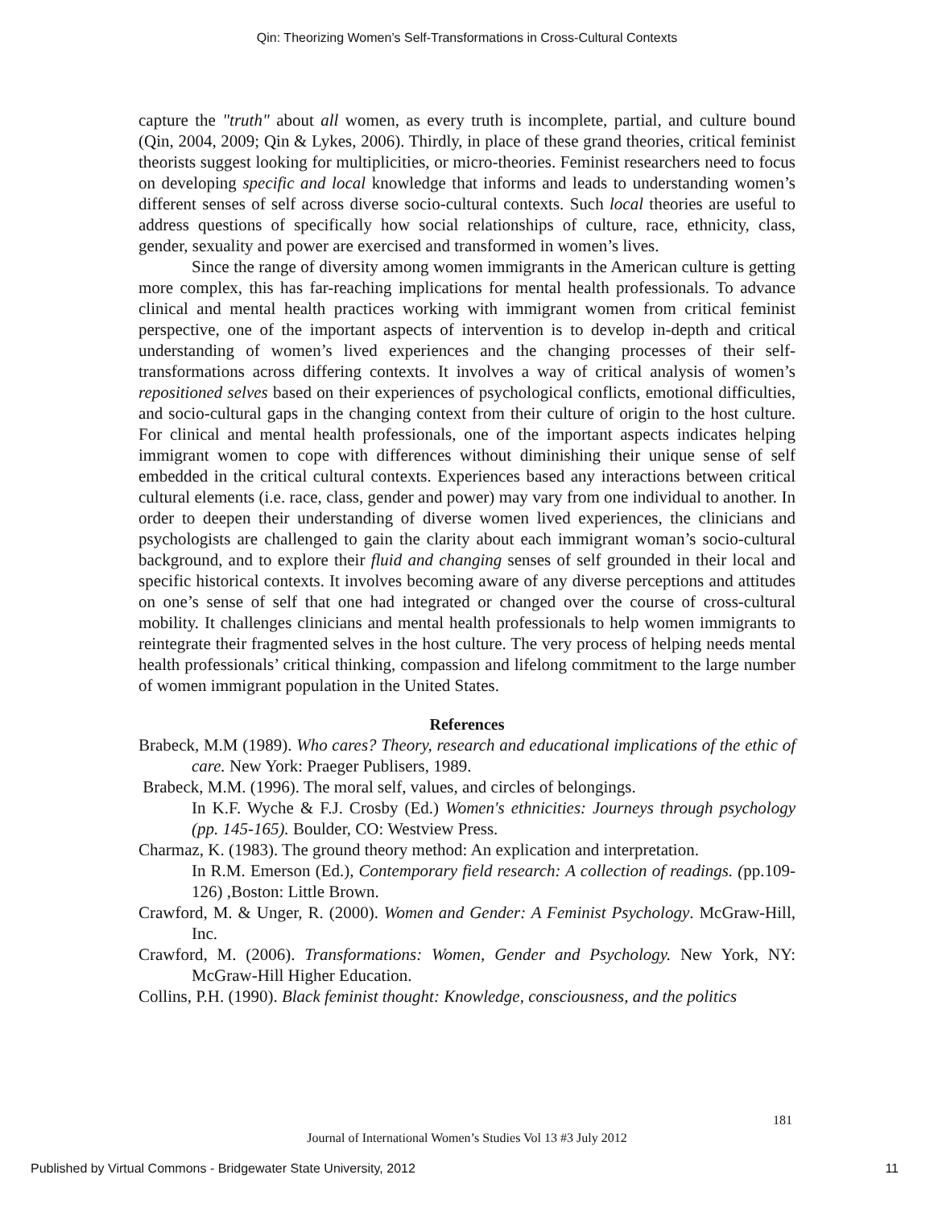Qin: Theorizing Women’s Self-Transformations in Cross-Cultural Contexts
capture the "truth" about all women, as every truth is incomplete, partial, and culture bound (Qin, 2004, 2009; Qin & Lykes, 2006). Thirdly, in place of these grand theories, critical feminist theorists suggest looking for multiplicities, or micro-theories. Feminist researchers need to focus on developing specific and local knowledge that informs and leads to understanding women’s different senses of self across diverse socio-cultural contexts. Such local theories are useful to address questions of specifically how social relationships of culture, race, ethnicity, class, gender, sexuality and power are exercised and transformed in women’s lives.
Since the range of diversity among women immigrants in the American culture is getting more complex, this has far-reaching implications for mental health professionals. To advance clinical and mental health practices working with immigrant women from critical feminist perspective, one of the important aspects of intervention is to develop in-depth and critical understanding of women’s lived experiences and the changing processes of their self-transformations across differing contexts. It involves a way of critical analysis of women’s repositioned selves based on their experiences of psychological conflicts, emotional difficulties, and socio-cultural gaps in the changing context from their culture of origin to the host culture. For clinical and mental health professionals, one of the important aspects indicates helping immigrant women to cope with differences without diminishing their unique sense of self embedded in the critical cultural contexts. Experiences based any interactions between critical cultural elements (i.e. race, class, gender and power) may vary from one individual to another. In order to deepen their understanding of diverse women lived experiences, the clinicians and psychologists are challenged to gain the clarity about each immigrant woman’s socio-cultural background, and to explore their fluid and changing senses of self grounded in their local and specific historical contexts. It involves becoming aware of any diverse perceptions and attitudes on one’s sense of self that one had integrated or changed over the course of cross-cultural mobility. It challenges clinicians and mental health professionals to help women immigrants to reintegrate their fragmented selves in the host culture. The very process of helping needs mental health professionals’ critical thinking, compassion and lifelong commitment to the large number of women immigrant population in the United States.
References
Brabeck, M.M (1989). Who cares? Theory, research and educational implications of the ethic of care. New York: Praeger Publisers, 1989.
Brabeck, M.M. (1996). The moral self, values, and circles of belongings.
In K.F. Wyche & F.J. Crosby (Ed.) Women's ethnicities: Journeys through psychology (pp. 145-165). Boulder, CO: Westview Press.
Charmaz, K. (1983). The ground theory method: An explication and interpretation.
In R.M. Emerson (Ed.), Contemporary field research: A collection of readings. (pp.109-126) ,Boston: Little Brown.
Crawford, M. & Unger, R. (2000). Women and Gender: A Feminist Psychology. McGraw-Hill, Inc.
Crawford, M. (2006). Transformations: Women, Gender and Psychology. New York, NY: McGraw-Hill Higher Education.
Collins, P.H. (1990). Black feminist thought: Knowledge, consciousness, and the politics
181
Journal of International Women’s Studies Vol 13 #3 July 2012
Published by Virtual Commons - Bridgewater State University, 2012 11